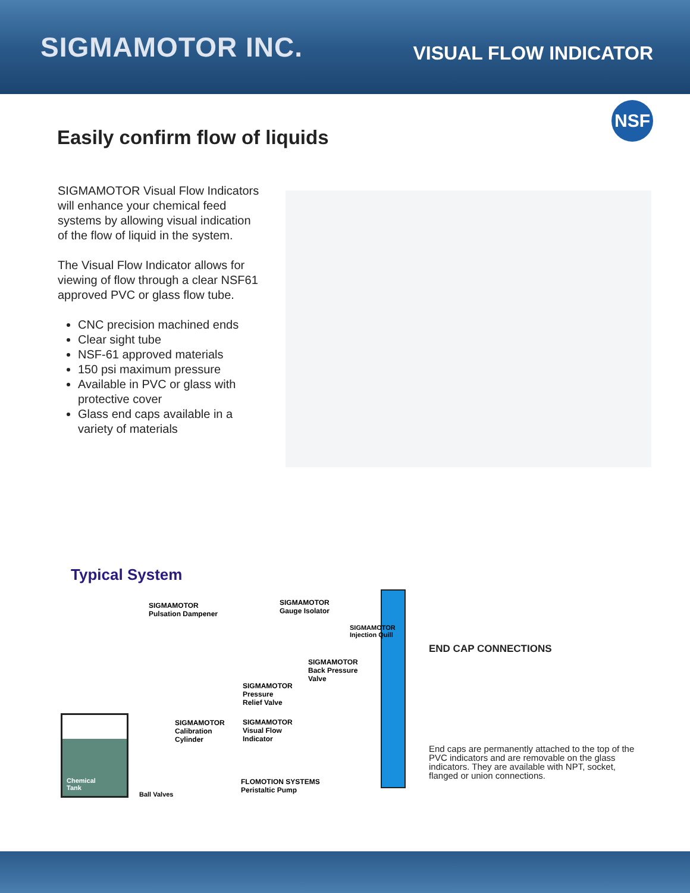SIGMAMOTOR INC.
VISUAL FLOW INDICATOR
NSF
Easily confirm flow of liquids
SIGMAMOTOR Visual Flow Indicators will enhance your chemical feed systems by allowing visual indication of the flow of liquid in the system.
The Visual Flow Indicator allows for viewing of flow through a clear NSF61 approved PVC or glass flow tube.
CNC precision machined ends
Clear sight tube
NSF-61 approved materials
150 psi maximum pressure
Available in PVC or glass with protective cover
Glass end caps available in a variety of materials
Typical System
SIGMAMOTOR
Pulsation Dampener
SIGMAMOTOR
Gauge Isolator
SIGMAMOTOR
Injection Quill
SIGMAMOTOR
Back Pressure
Valve
SIGMAMOTOR
Pressure
Relief Valve
SIGMAMOTOR
Calibration
Cylinder
SIGMAMOTOR
Visual Flow
Indicator
FLOMOTION SYSTEMS
Peristaltic Pump
Chemical
Tank
Ball Valves
END CAP CONNECTIONS
End caps are permanently attached to the top of the PVC indicators and are removable on the glass indicators. They are available with NPT, socket, flanged or union connections.